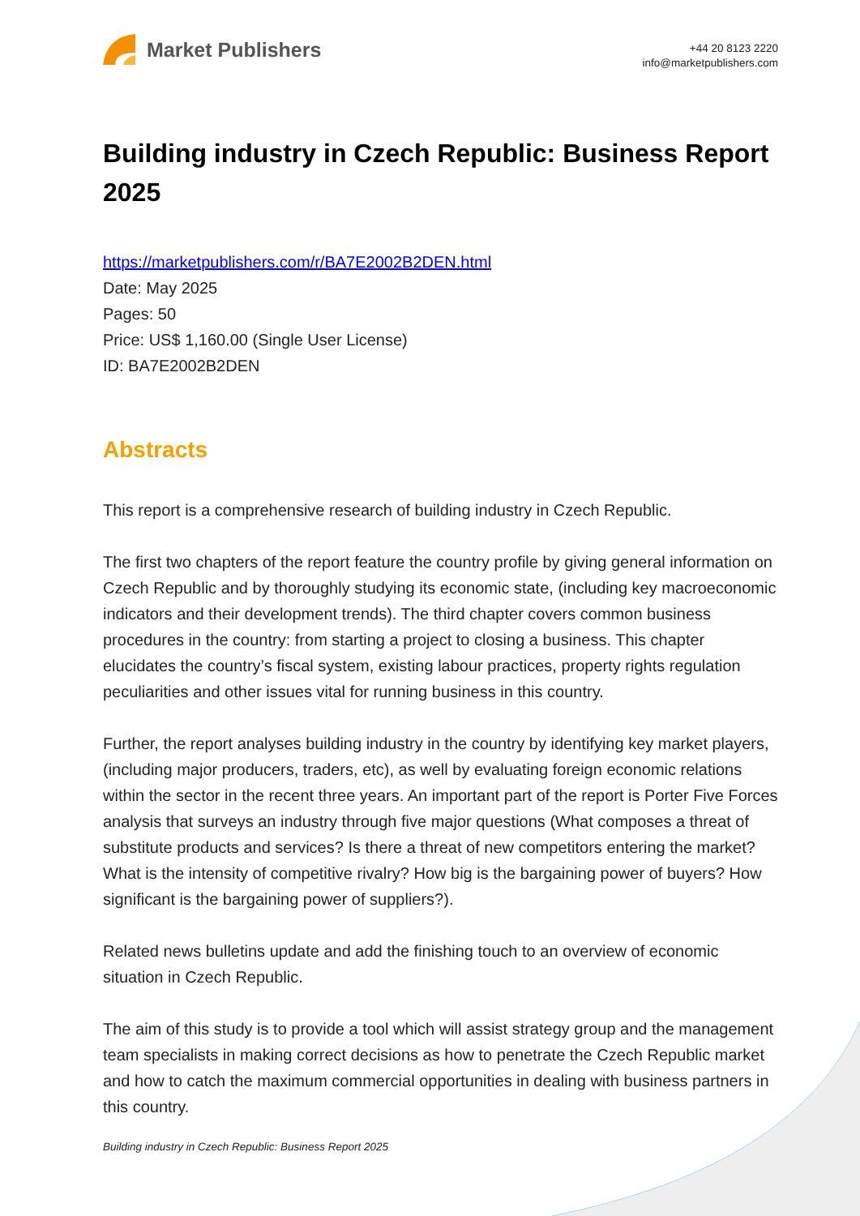Market Publishers
+44 20 8123 2220
info@marketpublishers.com
Building industry in Czech Republic: Business Report 2025
https://marketpublishers.com/r/BA7E2002B2DEN.html
Date: May 2025
Pages: 50
Price: US$ 1,160.00 (Single User License)
ID: BA7E2002B2DEN
Abstracts
This report is a comprehensive research of building industry in Czech Republic.
The first two chapters of the report feature the country profile by giving general information on Czech Republic and by thoroughly studying its economic state, (including key macroeconomic indicators and their development trends). The third chapter covers common business procedures in the country: from starting a project to closing a business. This chapter elucidates the country’s fiscal system, existing labour practices, property rights regulation peculiarities and other issues vital for running business in this country.
Further, the report analyses building industry in the country by identifying key market players, (including major producers, traders, etc), as well by evaluating foreign economic relations within the sector in the recent three years. An important part of the report is Porter Five Forces analysis that surveys an industry through five major questions (What composes a threat of substitute products and services? Is there a threat of new competitors entering the market? What is the intensity of competitive rivalry? How big is the bargaining power of buyers? How significant is the bargaining power of suppliers?).
Related news bulletins update and add the finishing touch to an overview of economic situation in Czech Republic.
The aim of this study is to provide a tool which will assist strategy group and the management team specialists in making correct decisions as how to penetrate the Czech Republic market and how to catch the maximum commercial opportunities in dealing with business partners in this country.
Building industry in Czech Republic: Business Report 2025